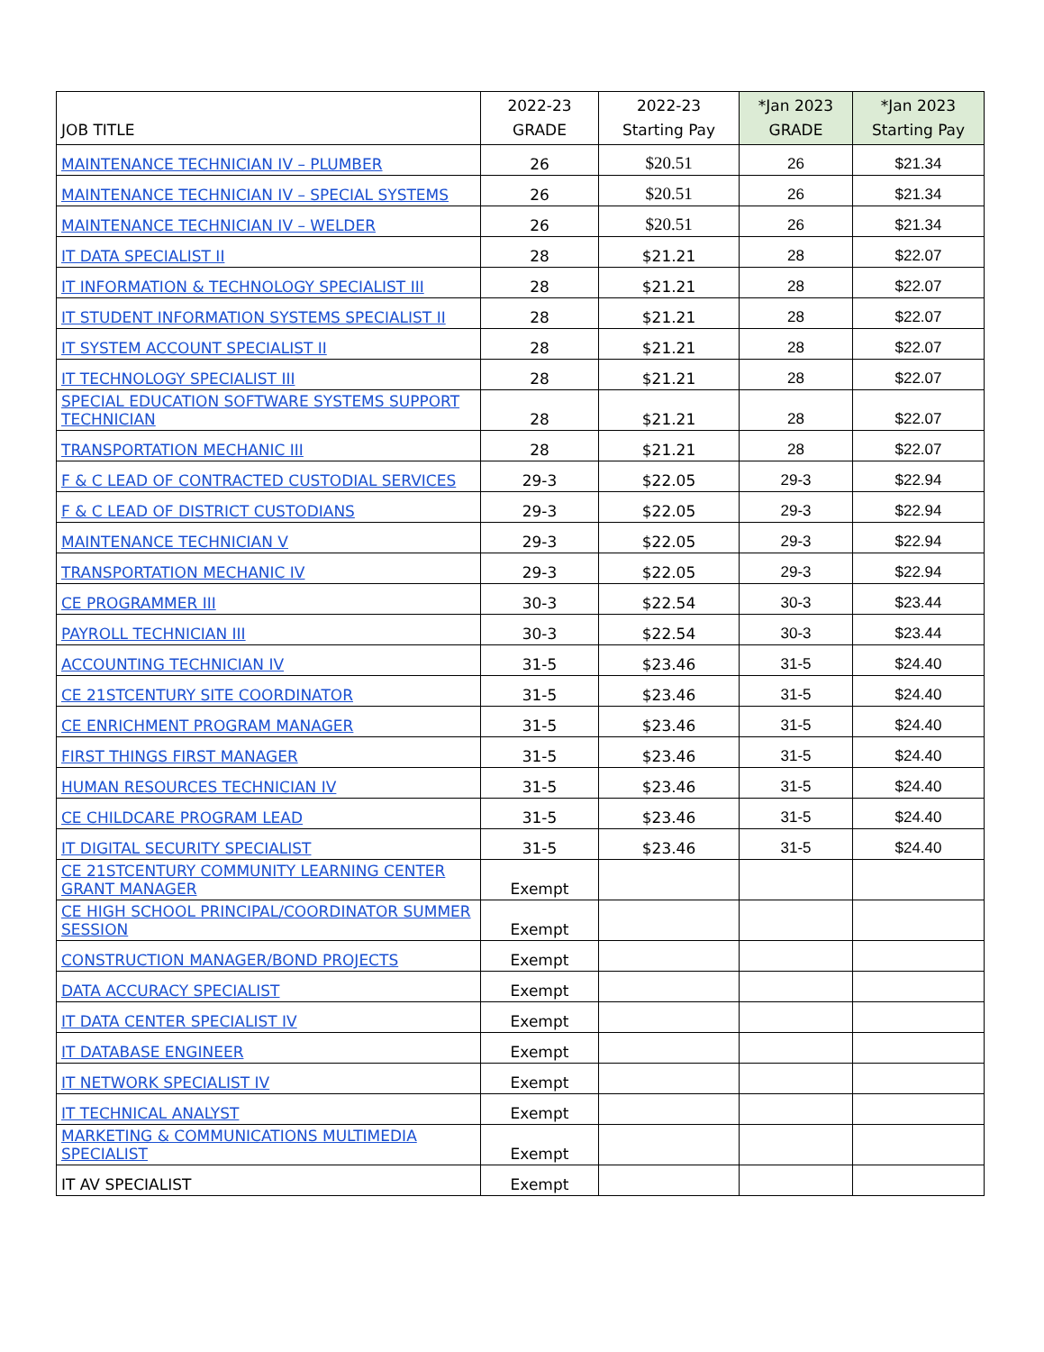| JOB TITLE | 2022-23 GRADE | 2022-23 Starting Pay | *Jan 2023 GRADE | *Jan 2023 Starting Pay |
| --- | --- | --- | --- | --- |
| MAINTENANCE TECHNICIAN IV – PLUMBER | 26 | $20.51 | 26 | $21.34 |
| MAINTENANCE TECHNICIAN IV – SPECIAL SYSTEMS | 26 | $20.51 | 26 | $21.34 |
| MAINTENANCE TECHNICIAN IV – WELDER | 26 | $20.51 | 26 | $21.34 |
| IT DATA SPECIALIST II | 28 | $21.21 | 28 | $22.07 |
| IT INFORMATION & TECHNOLOGY SPECIALIST III | 28 | $21.21 | 28 | $22.07 |
| IT STUDENT INFORMATION SYSTEMS SPECIALIST II | 28 | $21.21 | 28 | $22.07 |
| IT SYSTEM ACCOUNT SPECIALIST II | 28 | $21.21 | 28 | $22.07 |
| IT TECHNOLOGY SPECIALIST III | 28 | $21.21 | 28 | $22.07 |
| SPECIAL EDUCATION SOFTWARE SYSTEMS SUPPORT TECHNICIAN | 28 | $21.21 | 28 | $22.07 |
| TRANSPORTATION MECHANIC III | 28 | $21.21 | 28 | $22.07 |
| F & C LEAD OF CONTRACTED CUSTODIAL SERVICES | 29-3 | $22.05 | 29-3 | $22.94 |
| F & C LEAD OF DISTRICT CUSTODIANS | 29-3 | $22.05 | 29-3 | $22.94 |
| MAINTENANCE TECHNICIAN V | 29-3 | $22.05 | 29-3 | $22.94 |
| TRANSPORTATION MECHANIC IV | 29-3 | $22.05 | 29-3 | $22.94 |
| CE PROGRAMMER III | 30-3 | $22.54 | 30-3 | $23.44 |
| PAYROLL TECHNICIAN III | 30-3 | $22.54 | 30-3 | $23.44 |
| ACCOUNTING TECHNICIAN IV | 31-5 | $23.46 | 31-5 | $24.40 |
| CE 21STCENTURY SITE COORDINATOR | 31-5 | $23.46 | 31-5 | $24.40 |
| CE ENRICHMENT PROGRAM MANAGER | 31-5 | $23.46 | 31-5 | $24.40 |
| FIRST THINGS FIRST MANAGER | 31-5 | $23.46 | 31-5 | $24.40 |
| HUMAN RESOURCES TECHNICIAN IV | 31-5 | $23.46 | 31-5 | $24.40 |
| CE CHILDCARE PROGRAM LEAD | 31-5 | $23.46 | 31-5 | $24.40 |
| IT DIGITAL SECURITY SPECIALIST | 31-5 | $23.46 | 31-5 | $24.40 |
| CE 21STCENTURY COMMUNITY LEARNING CENTER GRANT MANAGER | Exempt | | | |
| CE HIGH SCHOOL PRINCIPAL/COORDINATOR SUMMER SESSION | Exempt | | | |
| CONSTRUCTION MANAGER/BOND PROJECTS | Exempt | | | |
| DATA ACCURACY SPECIALIST | Exempt | | | |
| IT DATA CENTER SPECIALIST IV | Exempt | | | |
| IT DATABASE ENGINEER | Exempt | | | |
| IT NETWORK SPECIALIST IV | Exempt | | | |
| IT TECHNICAL ANALYST | Exempt | | | |
| MARKETING & COMMUNICATIONS MULTIMEDIA SPECIALIST | Exempt | | | |
| IT AV SPECIALIST | Exempt | | | |